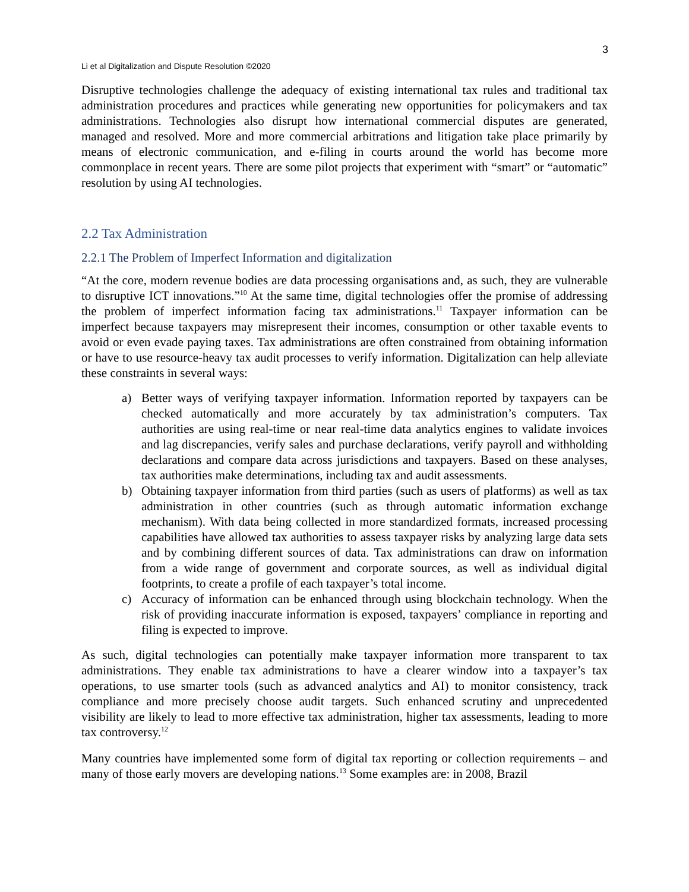3
Li et al Digitalization and Dispute Resolution ©2020
Disruptive technologies challenge the adequacy of existing international tax rules and traditional tax administration procedures and practices while generating new opportunities for policymakers and tax administrations. Technologies also disrupt how international commercial disputes are generated, managed and resolved. More and more commercial arbitrations and litigation take place primarily by means of electronic communication, and e-filing in courts around the world has become more commonplace in recent years. There are some pilot projects that experiment with “smart” or “automatic” resolution by using AI technologies.
2.2 Tax Administration
2.2.1 The Problem of Imperfect Information and digitalization
“At the core, modern revenue bodies are data processing organisations and, as such, they are vulnerable to disruptive ICT innovations.”<sup>10</sup> At the same time, digital technologies offer the promise of addressing the problem of imperfect information facing tax administrations.<sup>11</sup> Taxpayer information can be imperfect because taxpayers may misrepresent their incomes, consumption or other taxable events to avoid or even evade paying taxes. Tax administrations are often constrained from obtaining information or have to use resource-heavy tax audit processes to verify information. Digitalization can help alleviate these constraints in several ways:
a) Better ways of verifying taxpayer information. Information reported by taxpayers can be checked automatically and more accurately by tax administration’s computers. Tax authorities are using real-time or near real-time data analytics engines to validate invoices and lag discrepancies, verify sales and purchase declarations, verify payroll and withholding declarations and compare data across jurisdictions and taxpayers. Based on these analyses, tax authorities make determinations, including tax and audit assessments.
b) Obtaining taxpayer information from third parties (such as users of platforms) as well as tax administration in other countries (such as through automatic information exchange mechanism). With data being collected in more standardized formats, increased processing capabilities have allowed tax authorities to assess taxpayer risks by analyzing large data sets and by combining different sources of data. Tax administrations can draw on information from a wide range of government and corporate sources, as well as individual digital footprints, to create a profile of each taxpayer’s total income.
c) Accuracy of information can be enhanced through using blockchain technology. When the risk of providing inaccurate information is exposed, taxpayers’ compliance in reporting and filing is expected to improve.
As such, digital technologies can potentially make taxpayer information more transparent to tax administrations. They enable tax administrations to have a clearer window into a taxpayer’s tax operations, to use smarter tools (such as advanced analytics and AI) to monitor consistency, track compliance and more precisely choose audit targets. Such enhanced scrutiny and unprecedented visibility are likely to lead to more effective tax administration, higher tax assessments, leading to more tax controversy.<sup>12</sup>
Many countries have implemented some form of digital tax reporting or collection requirements – and many of those early movers are developing nations.<sup>13</sup> Some examples are: in 2008, Brazil